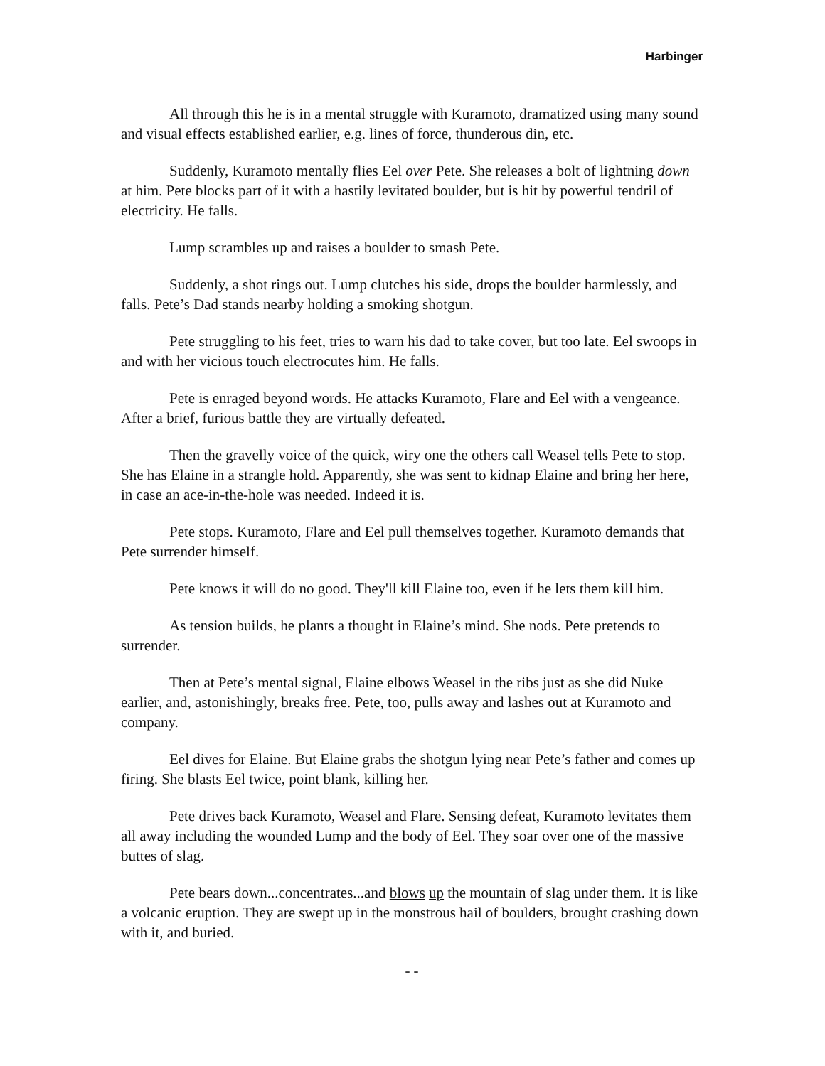Harbinger
All through this he is in a mental struggle with Kuramoto, dramatized using many sound and visual effects established earlier, e.g. lines of force, thunderous din, etc.
Suddenly, Kuramoto mentally flies Eel over Pete. She releases a bolt of lightning down at him. Pete blocks part of it with a hastily levitated boulder, but is hit by powerful tendril of electricity. He falls.
Lump scrambles up and raises a boulder to smash Pete.
Suddenly, a shot rings out. Lump clutches his side, drops the boulder harmlessly, and falls. Pete’s Dad stands nearby holding a smoking shotgun.
Pete struggling to his feet, tries to warn his dad to take cover, but too late. Eel swoops in and with her vicious touch electrocutes him. He falls.
Pete is enraged beyond words. He attacks Kuramoto, Flare and Eel with a vengeance. After a brief, furious battle they are virtually defeated.
Then the gravelly voice of the quick, wiry one the others call Weasel tells Pete to stop. She has Elaine in a strangle hold. Apparently, she was sent to kidnap Elaine and bring her here, in case an ace-in-the-hole was needed. Indeed it is.
Pete stops. Kuramoto, Flare and Eel pull themselves together. Kuramoto demands that Pete surrender himself.
Pete knows it will do no good. They'll kill Elaine too, even if he lets them kill him.
As tension builds, he plants a thought in Elaine’s mind. She nods. Pete pretends to surrender.
Then at Pete’s mental signal, Elaine elbows Weasel in the ribs just as she did Nuke earlier, and, astonishingly, breaks free. Pete, too, pulls away and lashes out at Kuramoto and company.
Eel dives for Elaine. But Elaine grabs the shotgun lying near Pete’s father and comes up firing. She blasts Eel twice, point blank, killing her.
Pete drives back Kuramoto, Weasel and Flare. Sensing defeat, Kuramoto levitates them all away including the wounded Lump and the body of Eel. They soar over one of the massive buttes of slag.
Pete bears down...concentrates...and blows up the mountain of slag under them. It is like a volcanic eruption. They are swept up in the monstrous hail of boulders, brought crashing down with it, and buried.
- -